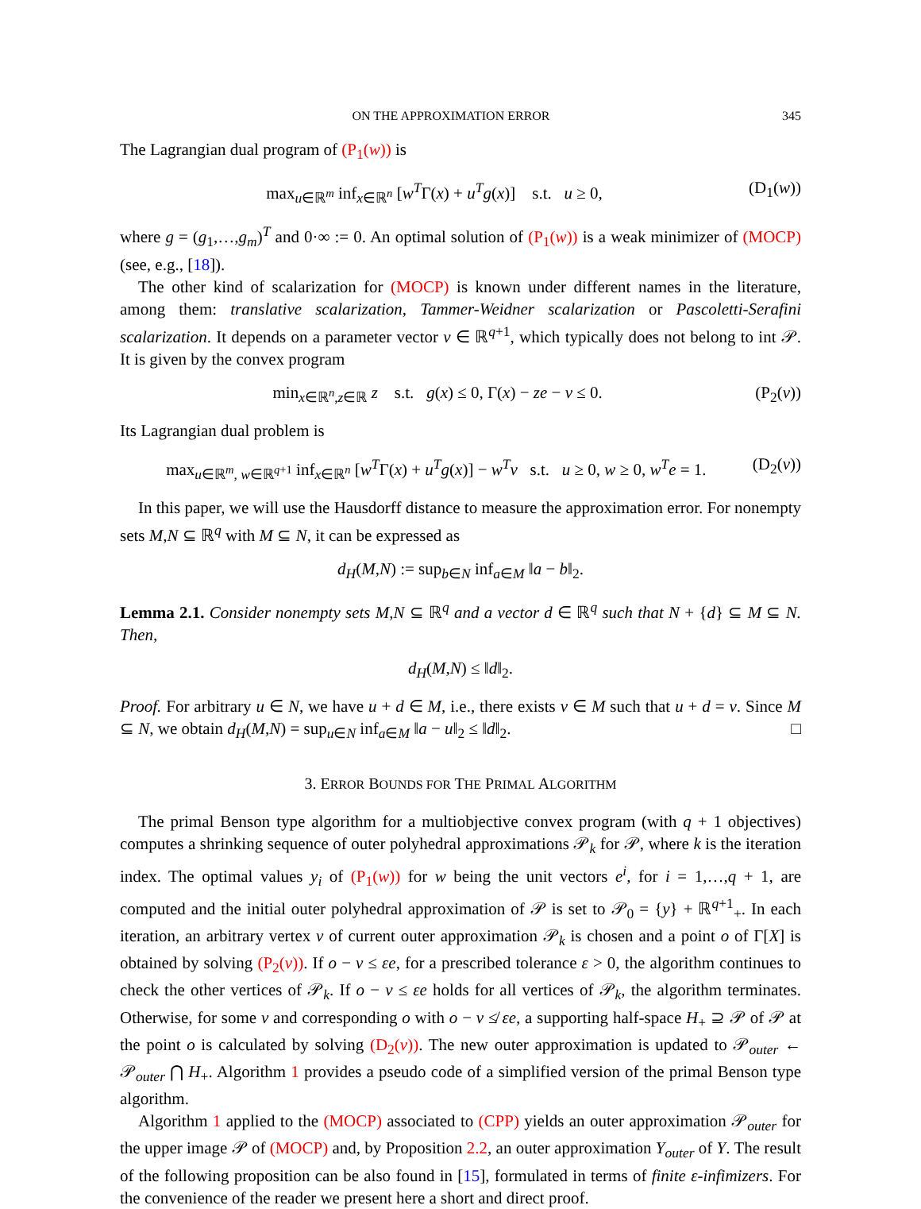ON THE APPROXIMATION ERROR 345
The Lagrangian dual program of (P<sub>1</sub>(w)) is
max<sub>u∈ℝ<sup>m</sup></sub> inf<sub>x∈ℝ<sup>n</sup></sub> [w<sup>T</sup>Γ(x) + u<sup>T</sup>g(x)] s.t. u ≥ 0, (D<sub>1</sub>(w))
where g = (g<sub>1</sub>,…,g<sub>m</sub>)<sup>T</sup> and 0·∞ := 0. An optimal solution of (P<sub>1</sub>(w)) is a weak minimizer of (MOCP) (see, e.g., [18]).
The other kind of scalarization for (MOCP) is known under different names in the literature, among them: translative scalarization, Tammer-Weidner scalarization or Pascoletti-Serafini scalarization. It depends on a parameter vector v ∈ ℝ<sup>q+1</sup>, which typically does not belong to int 𝒫. It is given by the convex program
min<sub>x∈ℝ<sup>n</sup>,z∈ℝ</sub> z s.t. g(x) ≤ 0, Γ(x) − ze − v ≤ 0. (P<sub>2</sub>(v))
Its Lagrangian dual problem is
max<sub>u∈ℝ<sup>m</sup>, w∈ℝ<sup>q+1</sup></sub> inf<sub>x∈ℝ<sup>n</sup></sub> [w<sup>T</sup>Γ(x) + u<sup>T</sup>g(x)] − w<sup>T</sup>v s.t. u ≥ 0, w ≥ 0, w<sup>T</sup>e = 1. (D<sub>2</sub>(v))
In this paper, we will use the Hausdorff distance to measure the approximation error. For nonempty sets M,N ⊆ ℝ<sup>q</sup> with M ⊆ N, it can be expressed as
d<sub>H</sub>(M,N) := sup<sub>b∈N</sub> inf<sub>a∈M</sub> ‖a − b‖<sub>2</sub>.
Lemma 2.1. Consider nonempty sets M,N ⊆ ℝ<sup>q</sup> and a vector d ∈ ℝ<sup>q</sup> such that N + {d} ⊆ M ⊆ N. Then,
d<sub>H</sub>(M,N) ≤ ‖d‖<sub>2</sub>.
Proof. For arbitrary u ∈ N, we have u + d ∈ M, i.e., there exists v ∈ M such that u + d = v. Since M ⊆ N, we obtain d<sub>H</sub>(M,N) = sup<sub>u∈N</sub> inf<sub>a∈M</sub> ‖a − u‖<sub>2</sub> ≤ ‖d‖<sub>2</sub>. □
3. ERROR BOUNDS FOR THE PRIMAL ALGORITHM
The primal Benson type algorithm for a multiobjective convex program (with q + 1 objectives) computes a shrinking sequence of outer polyhedral approximations 𝒫<sub>k</sub> for 𝒫, where k is the iteration index. The optimal values y<sub>i</sub> of (P<sub>1</sub>(w)) for w being the unit vectors e<sup>i</sup>, for i = 1,…,q + 1, are computed and the initial outer polyhedral approximation of 𝒫 is set to 𝒫<sub>0</sub> = {y} + ℝ<sup>q+1</sup><sub>+</sub>. In each iteration, an arbitrary vertex v of current outer approximation 𝒫<sub>k</sub> is chosen and a point o of Γ[X] is obtained by solving (P<sub>2</sub>(v)). If o − v ≤ εe, for a prescribed tolerance ε > 0, the algorithm continues to check the other vertices of 𝒫<sub>k</sub>. If o − v ≤ εe holds for all vertices of 𝒫<sub>k</sub>, the algorithm terminates. Otherwise, for some v and corresponding o with o − v ≰ εe, a supporting half-space H<sub>+</sub> ⊇ 𝒫 of 𝒫 at the point o is calculated by solving (D<sub>2</sub>(v)). The new outer approximation is updated to 𝒫<sub>outer</sub> ← 𝒫<sub>outer</sub> ⋂ H<sub>+</sub>. Algorithm 1 provides a pseudo code of a simplified version of the primal Benson type algorithm.
Algorithm 1 applied to the (MOCP) associated to (CPP) yields an outer approximation 𝒫<sub>outer</sub> for the upper image 𝒫 of (MOCP) and, by Proposition 2.2, an outer approximation Y<sub>outer</sub> of Y. The result of the following proposition can be also found in [15], formulated in terms of finite ε-infimizers. For the convenience of the reader we present here a short and direct proof.